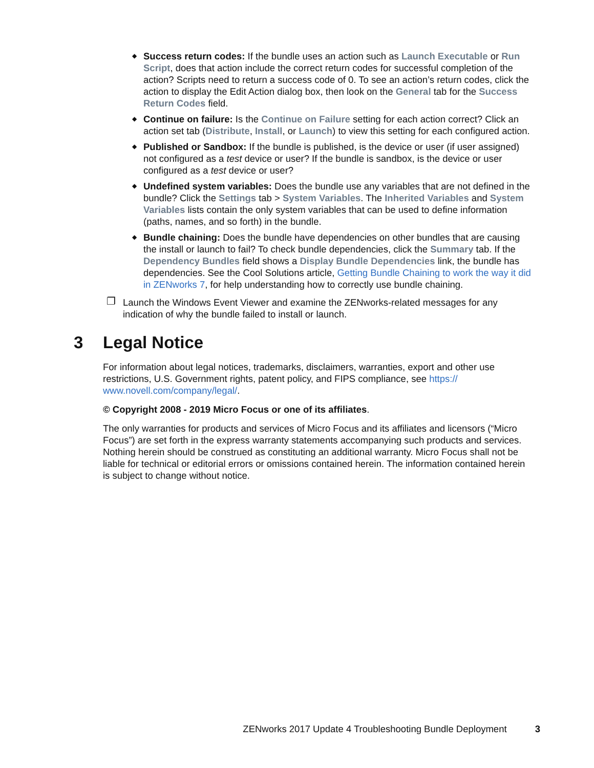◆ Success return codes: If the bundle uses an action such as Launch Executable or Run Script, does that action include the correct return codes for successful completion of the action? Scripts need to return a success code of 0. To see an action’s return codes, click the action to display the Edit Action dialog box, then look on the General tab for the Success Return Codes field.
◆ Continue on failure: Is the Continue on Failure setting for each action correct? Click an action set tab (Distribute, Install, or Launch) to view this setting for each configured action.
◆ Published or Sandbox: If the bundle is published, is the device or user (if user assigned) not configured as a test device or user? If the bundle is sandbox, is the device or user configured as a test device or user?
◆ Undefined system variables: Does the bundle use any variables that are not defined in the bundle? Click the Settings tab > System Variables. The Inherited Variables and System Variables lists contain the only system variables that can be used to define information (paths, names, and so forth) in the bundle.
◆ Bundle chaining: Does the bundle have dependencies on other bundles that are causing the install or launch to fail? To check bundle dependencies, click the Summary tab. If the Dependency Bundles field shows a Display Bundle Dependencies link, the bundle has dependencies. See the Cool Solutions article, Getting Bundle Chaining to work the way it did in ZENworks 7, for help understanding how to correctly use bundle chaining.
❐ Launch the Windows Event Viewer and examine the ZENworks-related messages for any indication of why the bundle failed to install or launch.
3 Legal Notice
For information about legal notices, trademarks, disclaimers, warranties, export and other use restrictions, U.S. Government rights, patent policy, and FIPS compliance, see https:// www.novell.com/company/legal/.
© Copyright 2008 - 2019 Micro Focus or one of its affiliates.
The only warranties for products and services of Micro Focus and its affiliates and licensors (“Micro Focus”) are set forth in the express warranty statements accompanying such products and services. Nothing herein should be construed as constituting an additional warranty. Micro Focus shall not be liable for technical or editorial errors or omissions contained herein. The information contained herein is subject to change without notice.
ZENworks 2017 Update 4 Troubleshooting Bundle Deployment 3